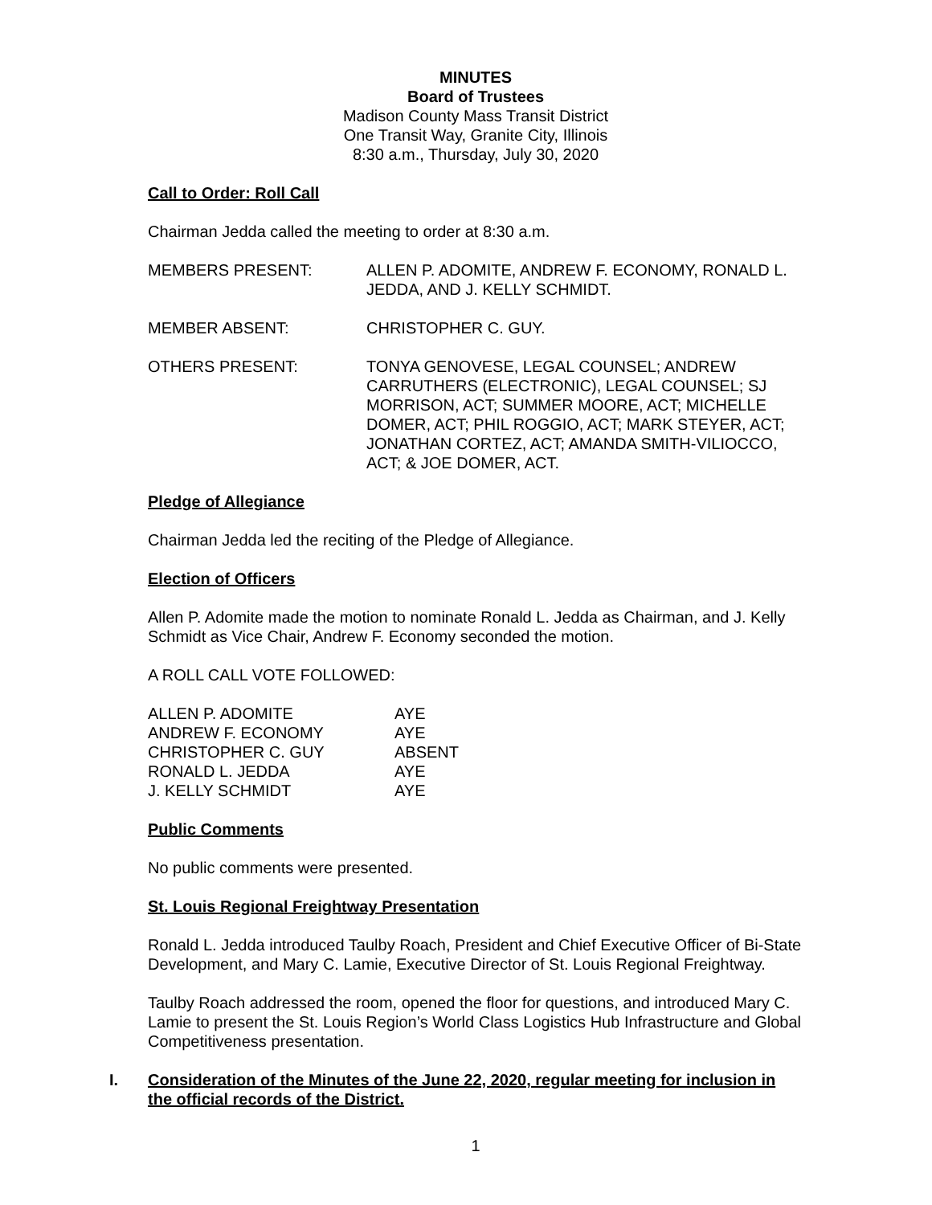MINUTES
Board of Trustees
Madison County Mass Transit District
One Transit Way, Granite City, Illinois
8:30 a.m., Thursday, July 30, 2020
Call to Order: Roll Call
Chairman Jedda called the meeting to order at 8:30 a.m.
MEMBERS PRESENT: ALLEN P. ADOMITE, ANDREW F. ECONOMY, RONALD L. JEDDA, AND J. KELLY SCHMIDT.
MEMBER ABSENT: CHRISTOPHER C. GUY.
OTHERS PRESENT: TONYA GENOVESE, LEGAL COUNSEL; ANDREW CARRUTHERS (ELECTRONIC), LEGAL COUNSEL; SJ MORRISON, ACT; SUMMER MOORE, ACT; MICHELLE DOMER, ACT; PHIL ROGGIO, ACT; MARK STEYER, ACT; JONATHAN CORTEZ, ACT; AMANDA SMITH-VILIOCCO, ACT; & JOE DOMER, ACT.
Pledge of Allegiance
Chairman Jedda led the reciting of the Pledge of Allegiance.
Election of Officers
Allen P. Adomite made the motion to nominate Ronald L. Jedda as Chairman, and J. Kelly Schmidt as Vice Chair, Andrew F. Economy seconded the motion.
A ROLL CALL VOTE FOLLOWED:
| ALLEN P. ADOMITE | AYE |
| ANDREW F. ECONOMY | AYE |
| CHRISTOPHER C. GUY | ABSENT |
| RONALD L. JEDDA | AYE |
| J. KELLY SCHMIDT | AYE |
Public Comments
No public comments were presented.
St. Louis Regional Freightway Presentation
Ronald L. Jedda introduced Taulby Roach, President and Chief Executive Officer of Bi-State Development, and Mary C. Lamie, Executive Director of St. Louis Regional Freightway.
Taulby Roach addressed the room, opened the floor for questions, and introduced Mary C. Lamie to present the St. Louis Region’s World Class Logistics Hub Infrastructure and Global Competitiveness presentation.
I. Consideration of the Minutes of the June 22, 2020, regular meeting for inclusion in the official records of the District.
1